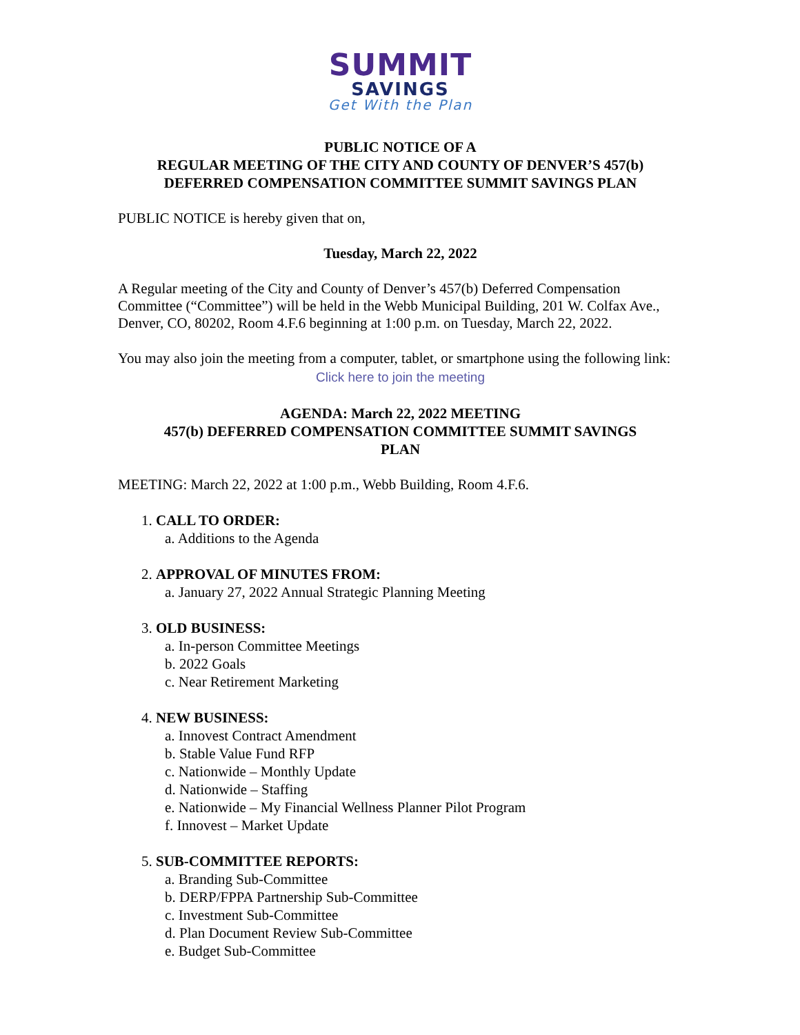SUMMIT
SAVINGS
Get With the Plan
PUBLIC NOTICE OF A
REGULAR MEETING OF THE CITY AND COUNTY OF DENVER’S 457(b)
DEFERRED COMPENSATION COMMITTEE SUMMIT SAVINGS PLAN
PUBLIC NOTICE is hereby given that on,
Tuesday, March 22, 2022
A Regular meeting of the City and County of Denver’s 457(b) Deferred Compensation Committee (“Committee”) will be held in the Webb Municipal Building, 201 W. Colfax Ave., Denver, CO, 80202, Room 4.F.6 beginning at 1:00 p.m. on Tuesday, March 22, 2022.
You may also join the meeting from a computer, tablet, or smartphone using the following link:
Click here to join the meeting
AGENDA: March 22, 2022 MEETING
457(b) DEFERRED COMPENSATION COMMITTEE SUMMIT SAVINGS
PLAN
MEETING: March 22, 2022 at 1:00 p.m., Webb Building, Room 4.F.6.
1. CALL TO ORDER:
a. Additions to the Agenda
2. APPROVAL OF MINUTES FROM:
a. January 27, 2022 Annual Strategic Planning Meeting
3. OLD BUSINESS:
a. In-person Committee Meetings
b. 2022 Goals
c. Near Retirement Marketing
4. NEW BUSINESS:
a. Innovest Contract Amendment
b. Stable Value Fund RFP
c. Nationwide – Monthly Update
d. Nationwide – Staffing
e. Nationwide – My Financial Wellness Planner Pilot Program
f. Innovest – Market Update
5. SUB-COMMITTEE REPORTS:
a. Branding Sub-Committee
b. DERP/FPPA Partnership Sub-Committee
c. Investment Sub-Committee
d. Plan Document Review Sub-Committee
e. Budget Sub-Committee